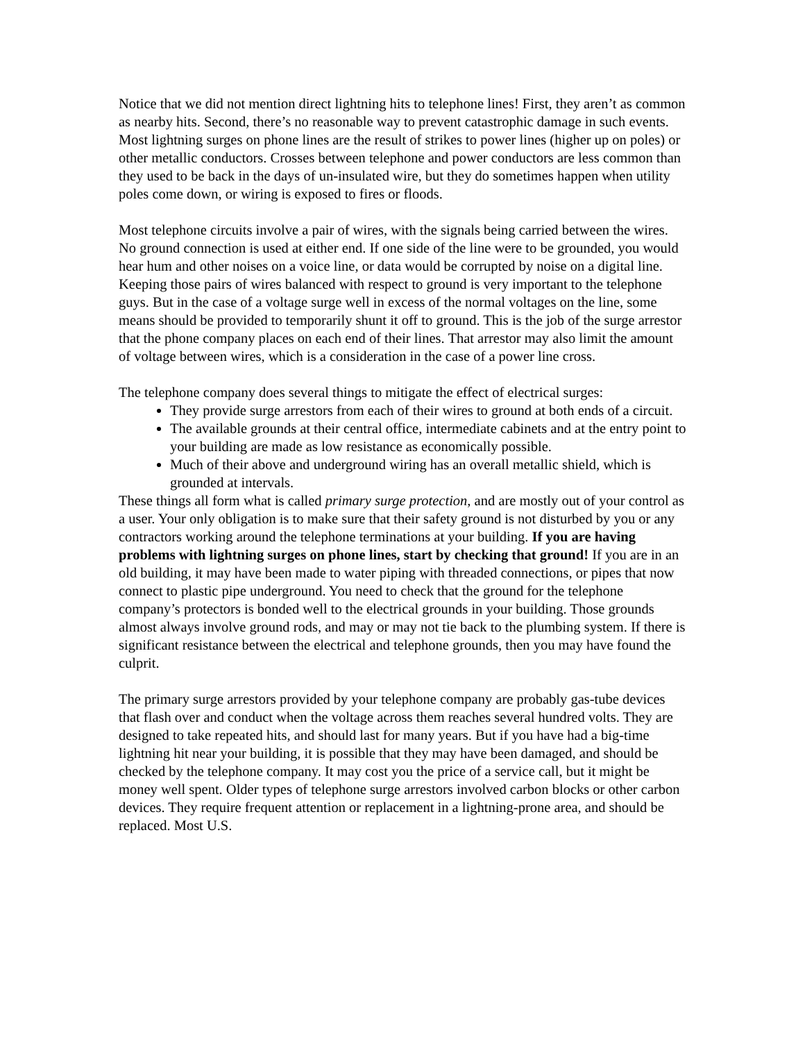Notice that we did not mention direct lightning hits to telephone lines! First, they aren’t as common as nearby hits. Second, there’s no reasonable way to prevent catastrophic damage in such events. Most lightning surges on phone lines are the result of strikes to power lines (higher up on poles) or other metallic conductors. Crosses between telephone and power conductors are less common than they used to be back in the days of un-insulated wire, but they do sometimes happen when utility poles come down, or wiring is exposed to fires or floods.
Most telephone circuits involve a pair of wires, with the signals being carried between the wires. No ground connection is used at either end. If one side of the line were to be grounded, you would hear hum and other noises on a voice line, or data would be corrupted by noise on a digital line. Keeping those pairs of wires balanced with respect to ground is very important to the telephone guys. But in the case of a voltage surge well in excess of the normal voltages on the line, some means should be provided to temporarily shunt it off to ground. This is the job of the surge arrestor that the phone company places on each end of their lines. That arrestor may also limit the amount of voltage between wires, which is a consideration in the case of a power line cross.
The telephone company does several things to mitigate the effect of electrical surges:
They provide surge arrestors from each of their wires to ground at both ends of a circuit.
The available grounds at their central office, intermediate cabinets and at the entry point to your building are made as low resistance as economically possible.
Much of their above and underground wiring has an overall metallic shield, which is grounded at intervals.
These things all form what is called primary surge protection, and are mostly out of your control as a user. Your only obligation is to make sure that their safety ground is not disturbed by you or any contractors working around the telephone terminations at your building. If you are having problems with lightning surges on phone lines, start by checking that ground! If you are in an old building, it may have been made to water piping with threaded connections, or pipes that now connect to plastic pipe underground. You need to check that the ground for the telephone company’s protectors is bonded well to the electrical grounds in your building. Those grounds almost always involve ground rods, and may or may not tie back to the plumbing system. If there is significant resistance between the electrical and telephone grounds, then you may have found the culprit.
The primary surge arrestors provided by your telephone company are probably gas-tube devices that flash over and conduct when the voltage across them reaches several hundred volts. They are designed to take repeated hits, and should last for many years. But if you have had a big-time lightning hit near your building, it is possible that they may have been damaged, and should be checked by the telephone company. It may cost you the price of a service call, but it might be money well spent. Older types of telephone surge arrestors involved carbon blocks or other carbon devices. They require frequent attention or replacement in a lightning-prone area, and should be replaced. Most U.S.